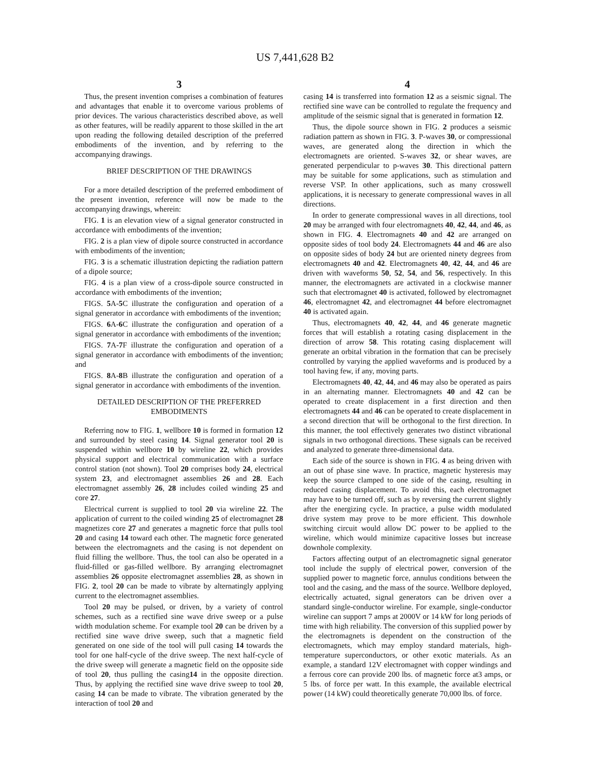US 7,441,628 B2
3
Thus, the present invention comprises a combination of features and advantages that enable it to overcome various problems of prior devices. The various characteristics described above, as well as other features, will be readily apparent to those skilled in the art upon reading the following detailed description of the preferred embodiments of the invention, and by referring to the accompanying drawings.
BRIEF DESCRIPTION OF THE DRAWINGS
For a more detailed description of the preferred embodiment of the present invention, reference will now be made to the accompanying drawings, wherein:
FIG. 1 is an elevation view of a signal generator constructed in accordance with embodiments of the invention;
FIG. 2 is a plan view of dipole source constructed in accordance with embodiments of the invention;
FIG. 3 is a schematic illustration depicting the radiation pattern of a dipole source;
FIG. 4 is a plan view of a cross-dipole source constructed in accordance with embodiments of the invention;
FIGS. 5 A-5 C illustrate the configuration and operation of a signal generator in accordance with embodiments of the invention;
FIGS. 6 A-6 C illustrate the configuration and operation of a signal generator in accordance with embodiments of the invention;
FIGS. 7 A-7 F illustrate the configuration and operation of a signal generator in accordance with embodiments of the invention; and
FIGS. 8 A-8 B illustrate the configuration and operation of a signal generator in accordance with embodiments of the invention.
DETAILED DESCRIPTION OF THE PREFERRED EMBODIMENTS
Referring now to FIG. 1, wellbore 10 is formed in formation 12 and surrounded by steel casing 14. Signal generator tool 20 is suspended within wellbore 10 by wireline 22, which provides physical support and electrical communication with a surface control station (not shown). Tool 20 comprises body 24, electrical system 23, and electromagnet assemblies 26 and 28. Each electromagnet assembly 26, 28 includes coiled winding 25 and core 27.
Electrical current is supplied to tool 20 via wireline 22. The application of current to the coiled winding 25 of electromagnet 28 magnetizes core 27 and generates a magnetic force that pulls tool 20 and casing 14 toward each other. The magnetic force generated between the electromagnets and the casing is not dependent on fluid filling the wellbore. Thus, the tool can also be operated in a fluid-filled or gas-filled wellbore. By arranging electromagnet assemblies 26 opposite electromagnet assemblies 28, as shown in FIG. 2, tool 20 can be made to vibrate by alternatingly applying current to the electromagnet assemblies.
Tool 20 may be pulsed, or driven, by a variety of control schemes, such as a rectified sine wave drive sweep or a pulse width modulation scheme. For example tool 20 can be driven by a rectified sine wave drive sweep, such that a magnetic field generated on one side of the tool will pull casing 14 towards the tool for one half-cycle of the drive sweep. The next half-cycle of the drive sweep will generate a magnetic field on the opposite side of tool 20, thus pulling the casing14 in the opposite direction. Thus, by applying the rectified sine wave drive sweep to tool 20, casing 14 can be made to vibrate. The vibration generated by the interaction of tool 20 and
4
casing 14 is transferred into formation 12 as a seismic signal. The rectified sine wave can be controlled to regulate the frequency and amplitude of the seismic signal that is generated in formation 12.
Thus, the dipole source shown in FIG. 2 produces a seismic radiation pattern as shown in FIG. 3. P-waves 30, or compressional waves, are generated along the direction in which the electromagnets are oriented. S-waves 32, or shear waves, are generated perpendicular to p-waves 30. This directional pattern may be suitable for some applications, such as stimulation and reverse VSP. In other applications, such as many crosswell applications, it is necessary to generate compressional waves in all directions.
In order to generate compressional waves in all directions, tool 20 may be arranged with four electromagnets 40, 42, 44, and 46, as shown in FIG. 4. Electromagnets 40 and 42 are arranged on opposite sides of tool body 24. Electromagnets 44 and 46 are also on opposite sides of body 24 but are oriented ninety degrees from electromagnets 40 and 42. Electromagnets 40, 42, 44, and 46 are driven with waveforms 50, 52, 54, and 56, respectively. In this manner, the electromagnets are activated in a clockwise manner such that electromagnet 40 is activated, followed by electromagnet 46, electromagnet 42, and electromagnet 44 before electromagnet 40 is activated again.
Thus, electromagnets 40, 42, 44, and 46 generate magnetic forces that will establish a rotating casing displacement in the direction of arrow 58. This rotating casing displacement will generate an orbital vibration in the formation that can be precisely controlled by varying the applied waveforms and is produced by a tool having few, if any, moving parts.
Electromagnets 40, 42, 44, and 46 may also be operated as pairs in an alternating manner. Electromagnets 40 and 42 can be operated to create displacement in a first direction and then electromagnets 44 and 46 can be operated to create displacement in a second direction that will be orthogonal to the first direction. In this manner, the tool effectively generates two distinct vibrational signals in two orthogonal directions. These signals can be received and analyzed to generate three-dimensional data.
Each side of the source is shown in FIG. 4 as being driven with an out of phase sine wave. In practice, magnetic hysteresis may keep the source clamped to one side of the casing, resulting in reduced casing displacement. To avoid this, each electromagnet may have to be turned off, such as by reversing the current slightly after the energizing cycle. In practice, a pulse width modulated drive system may prove to be more efficient. This downhole switching circuit would allow DC power to be applied to the wireline, which would minimize capacitive losses but increase downhole complexity.
Factors affecting output of an electromagnetic signal generator tool include the supply of electrical power, conversion of the supplied power to magnetic force, annulus conditions between the tool and the casing, and the mass of the source. Wellbore deployed, electrically actuated, signal generators can be driven over a standard single-conductor wireline. For example, single-conductor wireline can support 7 amps at 2000V or 14 kW for long periods of time with high reliability. The conversion of this supplied power by the electromagnets is dependent on the construction of the electromagnets, which may employ standard materials, high-temperature superconductors, or other exotic materials. As an example, a standard 12V electromagnet with copper windings and a ferrous core can provide 200 lbs. of magnetic force at3 amps, or 5 lbs. of force per watt. In this example, the available electrical power (14 kW) could theoretically generate 70,000 lbs. of force.